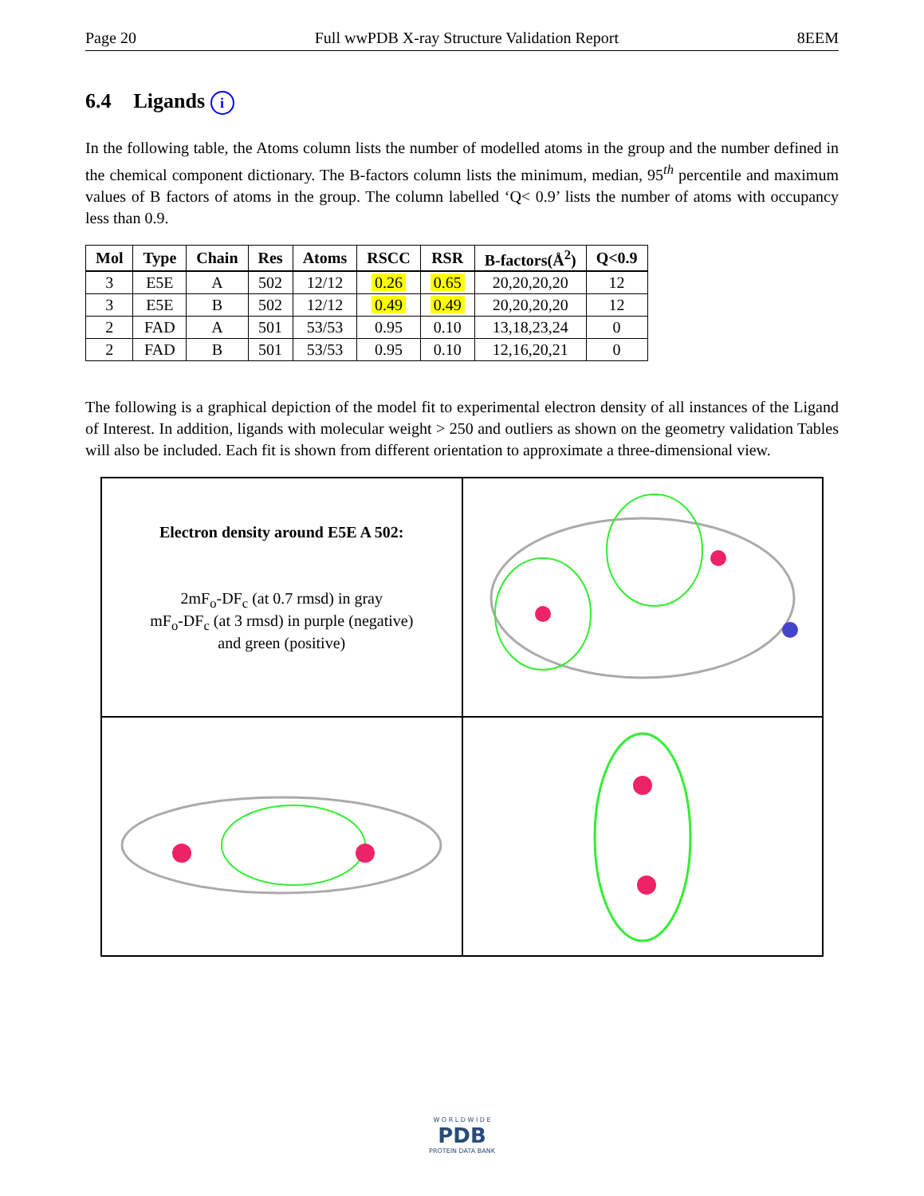Page 20 Full wwPDB X-ray Structure Validation Report 8EEM
6.4 Ligands i
In the following table, the Atoms column lists the number of modelled atoms in the group and the number defined in the chemical component dictionary. The B-factors column lists the minimum, median, 95<sup>th</sup> percentile and maximum values of B factors of atoms in the group. The column labelled ‘Q< 0.9’ lists the number of atoms with occupancy less than 0.9.
| Mol | Type | Chain | Res | Atoms | RSCC | RSR | B-factors(Å<sup>2</sup>) | Q<0.9 |
| --- | --- | --- | --- | --- | --- | --- | --- | --- |
| 3 | E5E | A | 502 | 12/12 | 0.26 | 0.65 | 20,20,20,20 | 12 |
| 3 | E5E | B | 502 | 12/12 | 0.49 | 0.49 | 20,20,20,20 | 12 |
| 2 | FAD | A | 501 | 53/53 | 0.95 | 0.10 | 13,18,23,24 | 0 |
| 2 | FAD | B | 501 | 53/53 | 0.95 | 0.10 | 12,16,20,21 | 0 |
The following is a graphical depiction of the model fit to experimental electron density of all instances of the Ligand of Interest. In addition, ligands with molecular weight > 250 and outliers as shown on the geometry validation Tables will also be included. Each fit is shown from different orientation to approximate a three-dimensional view.
Electron density around E5E A 502:
2mF<sub>o</sub>-DF<sub>c</sub> (at 0.7 rmsd) in gray
mF<sub>o</sub>-DF<sub>c</sub> (at 3 rmsd) in purple (negative)
and green (positive)
W O R L D W I D E
PDB
PROTEIN DATA BANK